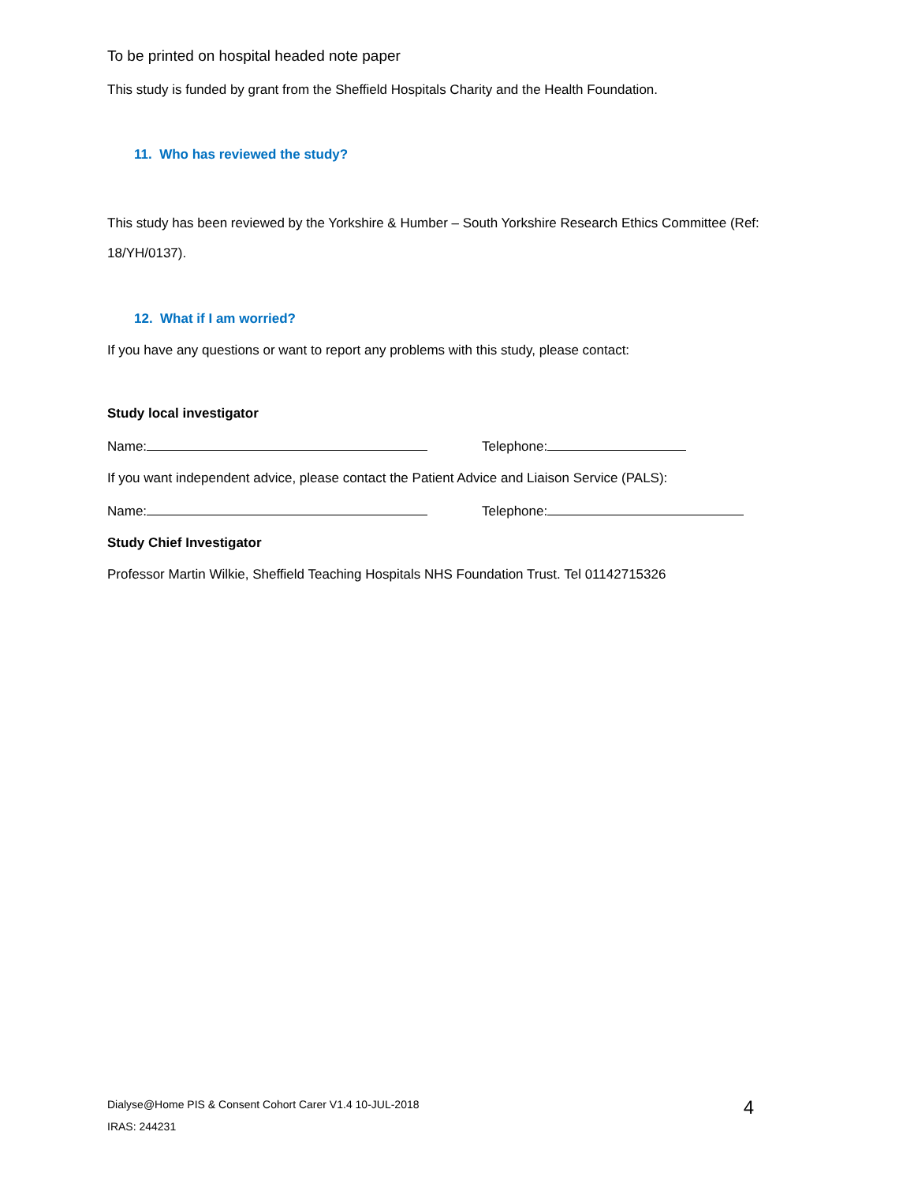To be printed on hospital headed note paper
This study is funded by grant from the Sheffield Hospitals Charity and the Health Foundation.
11. Who has reviewed the study?
This study has been reviewed by the Yorkshire & Humber – South Yorkshire Research Ethics Committee (Ref: 18/YH/0137).
12. What if I am worried?
If you have any questions or want to report any problems with this study, please contact:
Study local investigator
Name: Telephone:
If you want independent advice, please contact the Patient Advice and Liaison Service (PALS):
Name: Telephone:
Study Chief Investigator
Professor Martin Wilkie, Sheffield Teaching Hospitals NHS Foundation Trust. Tel 01142715326
Dialyse@Home PIS & Consent Cohort Carer V1.4 10-JUL-2018
IRAS: 244231
4